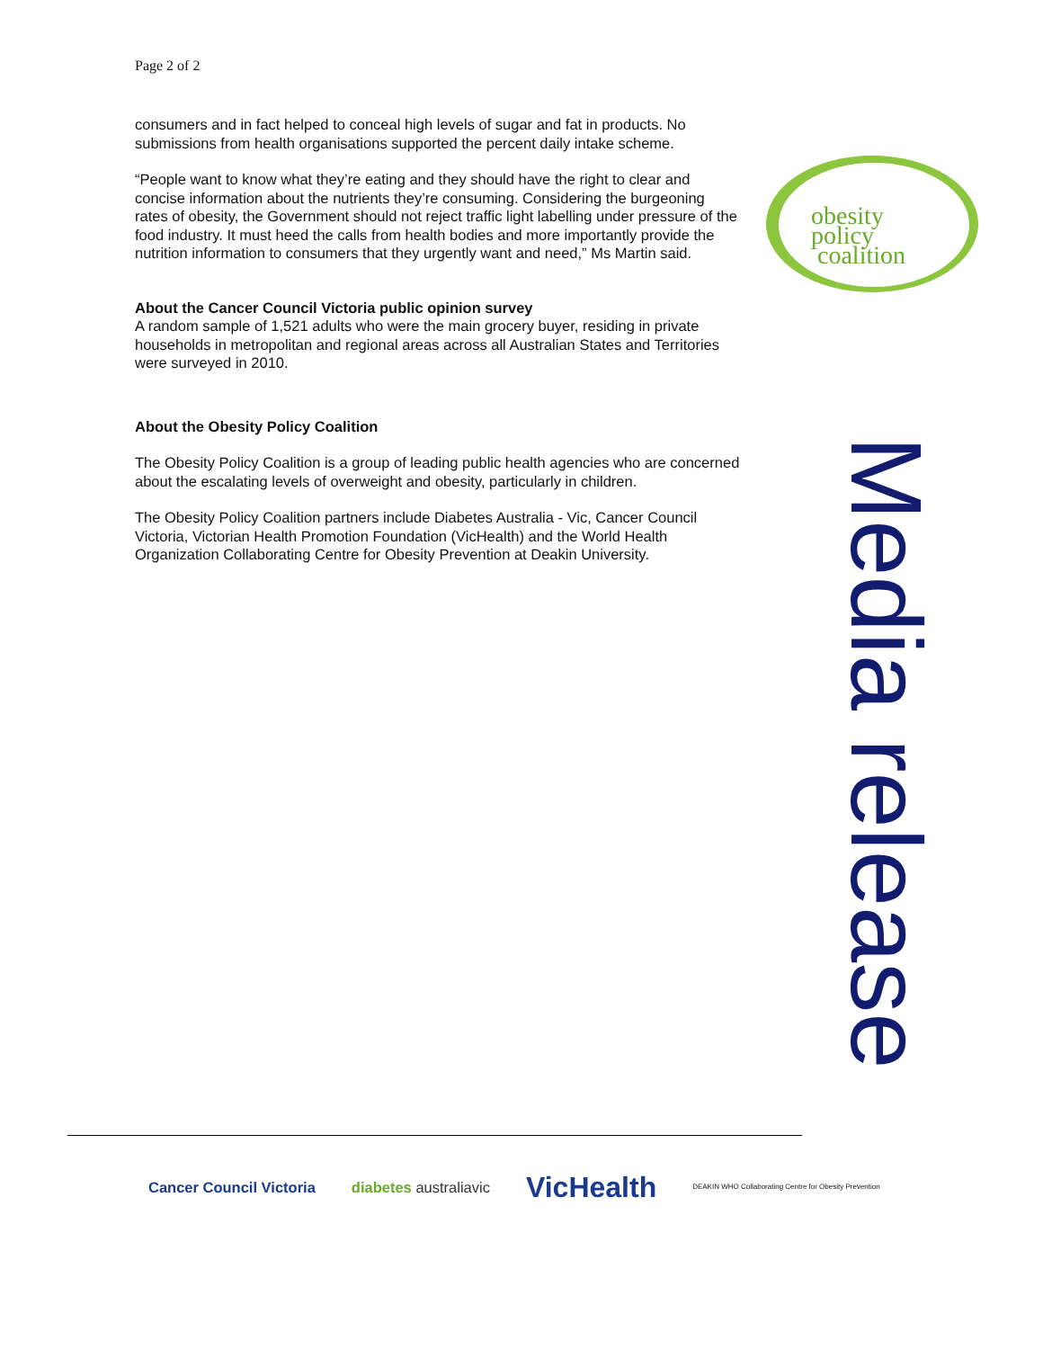Page 2 of 2
consumers and in fact helped to conceal high levels of sugar and fat in products. No submissions from health organisations supported the percent daily intake scheme.
“People want to know what they’re eating and they should have the right to clear and concise information about the nutrients they’re consuming. Considering the burgeoning rates of obesity, the Government should not reject traffic light labelling under pressure of the food industry. It must heed the calls from health bodies and more importantly provide the nutrition information to consumers that they urgently want and need,” Ms Martin said.
About the Cancer Council Victoria public opinion survey
A random sample of 1,521 adults who were the main grocery buyer, residing in private households in metropolitan and regional areas across all Australian States and Territories were surveyed in 2010.
About the Obesity Policy Coalition
The Obesity Policy Coalition is a group of leading public health agencies who are concerned about the escalating levels of overweight and obesity, particularly in children.
The Obesity Policy Coalition partners include Diabetes Australia - Vic, Cancer Council Victoria, Victorian Health Promotion Foundation (VicHealth) and the World Health Organization Collaborating Centre for Obesity Prevention at Deakin University.
obesity
policy
coalition
Media release
Cancer Council Victoria diabetes australiavic VicHealth DEAKIN WHO Collaborating Centre for Obesity Prevention